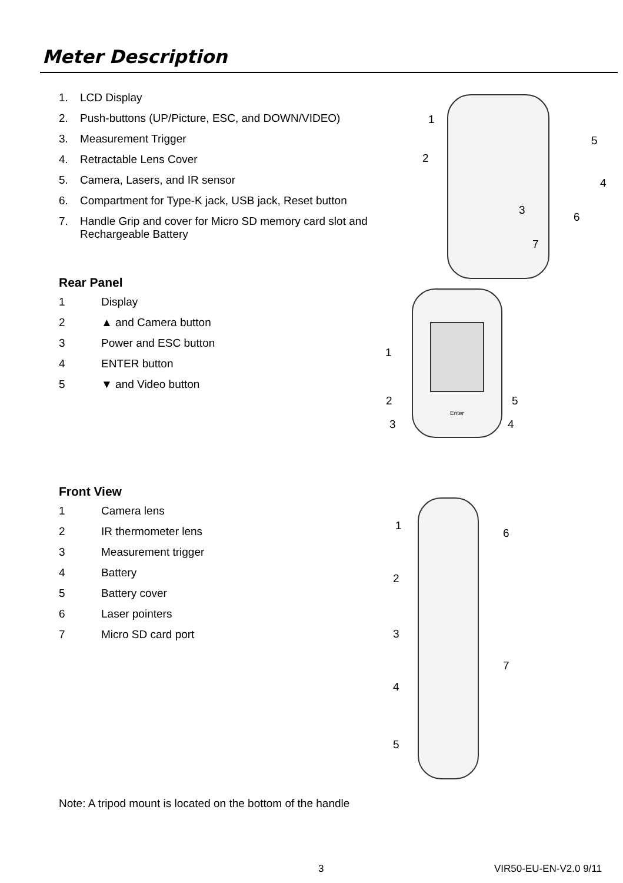Meter Description
1. LCD Display
2. Push-buttons (UP/Picture, ESC, and DOWN/VIDEO)
3. Measurement Trigger
4. Retractable Lens Cover
5. Camera, Lasers, and IR sensor
6. Compartment for Type-K jack, USB jack, Reset button
7. Handle Grip and cover for Micro SD memory card slot and
Rechargeable Battery
Rear Panel
1 Display
2 ▲ and Camera button
3 Power and ESC button
4 ENTER button
5 ▼ and Video button
Front View
1 Camera lens
2 IR thermometer lens
3 Measurement trigger
4 Battery
5 Battery cover
6 Laser pointers
7 Micro SD card port
1
2
3
4
5
6
7
Enter
1
2
3 4
5
1
2
3
4
5
6
7
Note: A tripod mount is located on the bottom of the handle
3 VIR50-EU-EN-V2.0 9/11